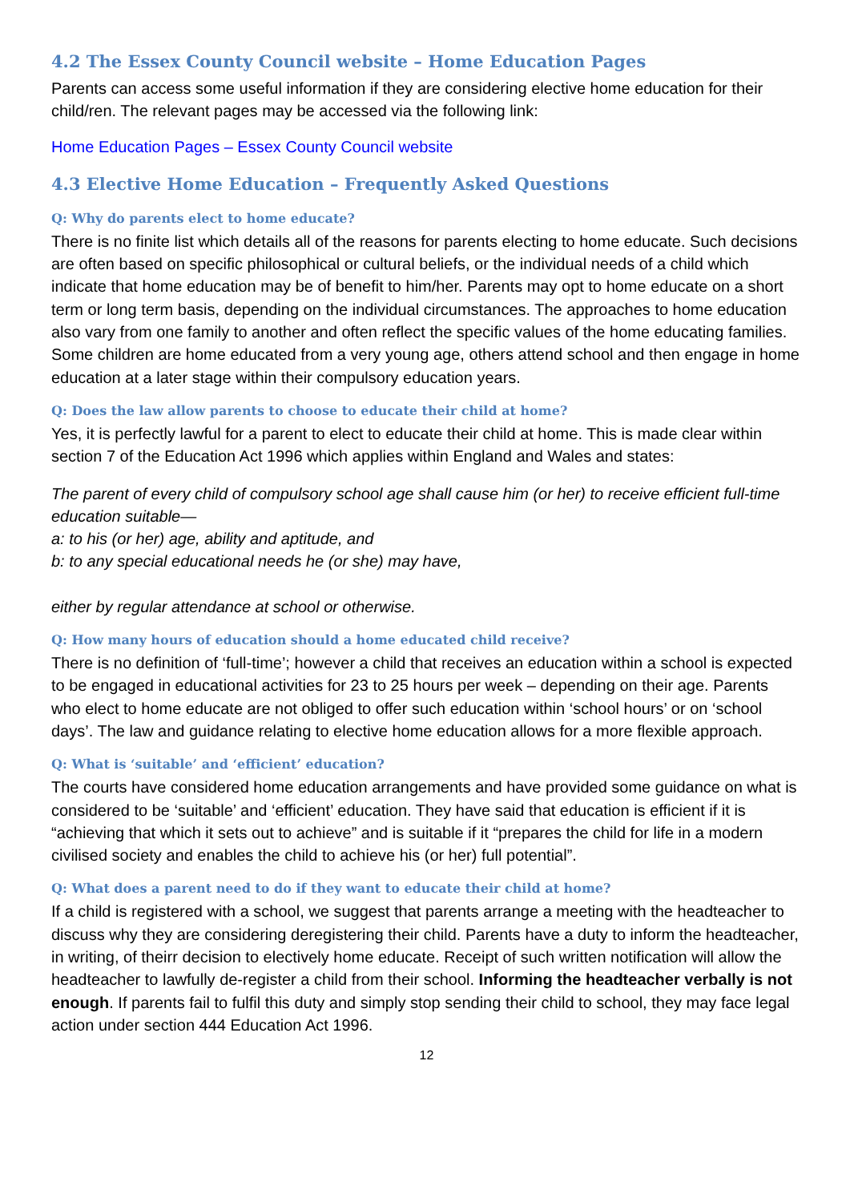4.2 The Essex County Council website – Home Education Pages
Parents can access some useful information if they are considering elective home education for their child/ren. The relevant pages may be accessed via the following link:
Home Education Pages – Essex County Council website
4.3 Elective Home Education – Frequently Asked Questions
Q: Why do parents elect to home educate?
There is no finite list which details all of the reasons for parents electing to home educate. Such decisions are often based on specific philosophical or cultural beliefs, or the individual needs of a child which indicate that home education may be of benefit to him/her. Parents may opt to home educate on a short term or long term basis, depending on the individual circumstances. The approaches to home education also vary from one family to another and often reflect the specific values of the home educating families. Some children are home educated from a very young age, others attend school and then engage in home education at a later stage within their compulsory education years.
Q: Does the law allow parents to choose to educate their child at home?
Yes, it is perfectly lawful for a parent to elect to educate their child at home. This is made clear within section 7 of the Education Act 1996 which applies within England and Wales and states:
The parent of every child of compulsory school age shall cause him (or her) to receive efficient full-time education suitable—
a: to his (or her) age, ability and aptitude, and
b: to any special educational needs he (or she) may have,
either by regular attendance at school or otherwise.
Q: How many hours of education should a home educated child receive?
There is no definition of ‘full-time’; however a child that receives an education within a school is expected to be engaged in educational activities for 23 to 25 hours per week – depending on their age. Parents who elect to home educate are not obliged to offer such education within ‘school hours’ or on ‘school days’. The law and guidance relating to elective home education allows for a more flexible approach.
Q: What is ‘suitable’ and ‘efficient’ education?
The courts have considered home education arrangements and have provided some guidance on what is considered to be ‘suitable’ and ‘efficient’ education. They have said that education is efficient if it is “achieving that which it sets out to achieve” and is suitable if it “prepares the child for life in a modern civilised society and enables the child to achieve his (or her) full potential”.
Q: What does a parent need to do if they want to educate their child at home?
If a child is registered with a school, we suggest that parents arrange a meeting with the headteacher to discuss why they are considering deregistering their child. Parents have a duty to inform the headteacher, in writing, of theirr decision to electively home educate. Receipt of such written notification will allow the headteacher to lawfully de-register a child from their school. Informing the headteacher verbally is not enough. If parents fail to fulfil this duty and simply stop sending their child to school, they may face legal action under section 444 Education Act 1996.
12